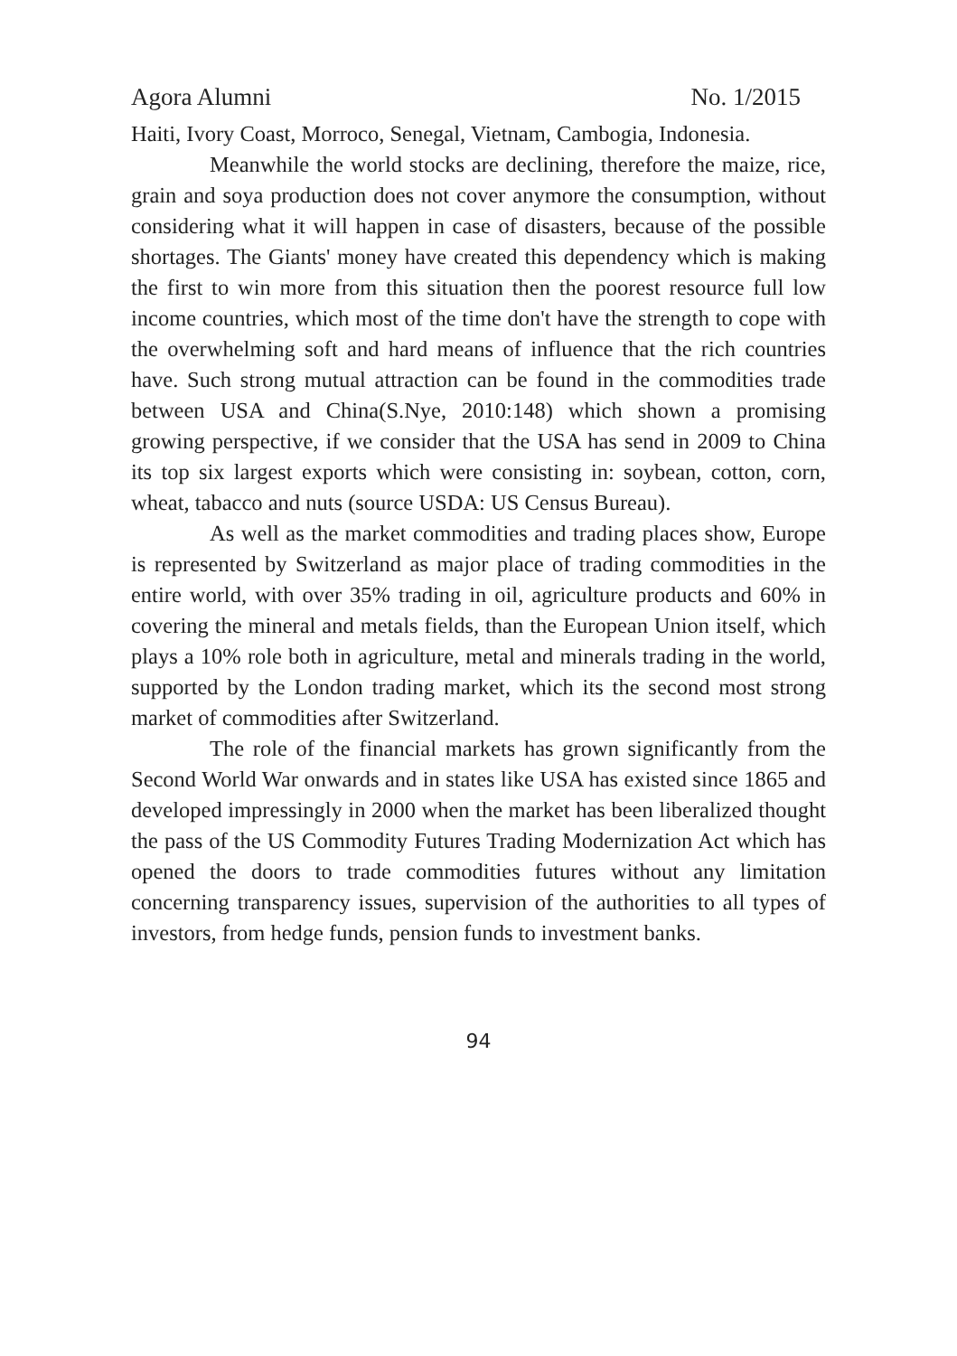Agora Alumni No. 1/2015
Haiti, Ivory Coast, Morroco, Senegal, Vietnam, Cambogia, Indonesia.
Meanwhile the world stocks are declining, therefore the maize, rice, grain and soya production does not cover anymore the consumption, without considering what it will happen in case of disasters, because of the possible shortages. The Giants' money have created this dependency which is making the first to win more from this situation then the poorest resource full low income countries, which most of the time don't have the strength to cope with the overwhelming soft and hard means of influence that the rich countries have. Such strong mutual attraction can be found in the commodities trade between USA and China(S.Nye, 2010:148) which shown a promising growing perspective, if we consider that the USA has send in 2009 to China its top six largest exports which were consisting in: soybean, cotton, corn, wheat, tabacco and nuts (source USDA: US Census Bureau).
As well as the market commodities and trading places show, Europe is represented by Switzerland as major place of trading commodities in the entire world, with over 35% trading in oil, agriculture products and 60% in covering the mineral and metals fields, than the European Union itself, which plays a 10% role both in agriculture, metal and minerals trading in the world, supported by the London trading market, which its the second most strong market of commodities after Switzerland.
The role of the financial markets has grown significantly from the Second World War onwards and in states like USA has existed since 1865 and developed impressingly in 2000 when the market has been liberalized thought the pass of the US Commodity Futures Trading Modernization Act which has opened the doors to trade commodities futures without any limitation concerning transparency issues, supervision of the authorities to all types of investors, from hedge funds, pension funds to investment banks.
94